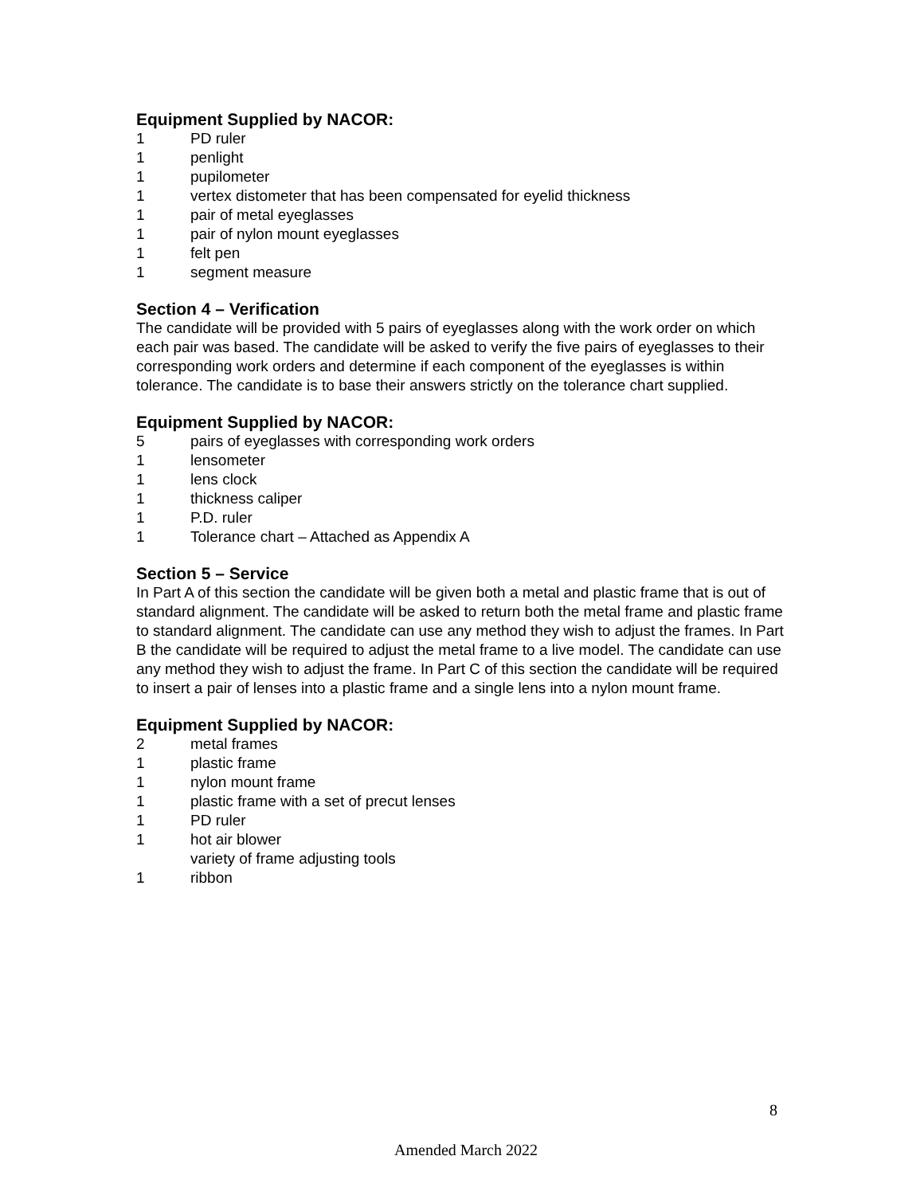Equipment Supplied by NACOR:
1 PD ruler
1 penlight
1 pupilometer
1 vertex distometer that has been compensated for eyelid thickness
1 pair of metal eyeglasses
1 pair of nylon mount eyeglasses
1 felt pen
1 segment measure
Section 4 – Verification
The candidate will be provided with 5 pairs of eyeglasses along with the work order on which each pair was based. The candidate will be asked to verify the five pairs of eyeglasses to their corresponding work orders and determine if each component of the eyeglasses is within tolerance. The candidate is to base their answers strictly on the tolerance chart supplied.
Equipment Supplied by NACOR:
5 pairs of eyeglasses with corresponding work orders
1 lensometer
1 lens clock
1 thickness caliper
1 P.D. ruler
1 Tolerance chart – Attached as Appendix A
Section 5 – Service
In Part A of this section the candidate will be given both a metal and plastic frame that is out of standard alignment. The candidate will be asked to return both the metal frame and plastic frame to standard alignment. The candidate can use any method they wish to adjust the frames. In Part B the candidate will be required to adjust the metal frame to a live model. The candidate can use any method they wish to adjust the frame. In Part C of this section the candidate will be required to insert a pair of lenses into a plastic frame and a single lens into a nylon mount frame.
Equipment Supplied by NACOR:
2 metal frames
1 plastic frame
1 nylon mount frame
1 plastic frame with a set of precut lenses
1 PD ruler
1 hot air blower
variety of frame adjusting tools
1 ribbon
8
Amended March 2022